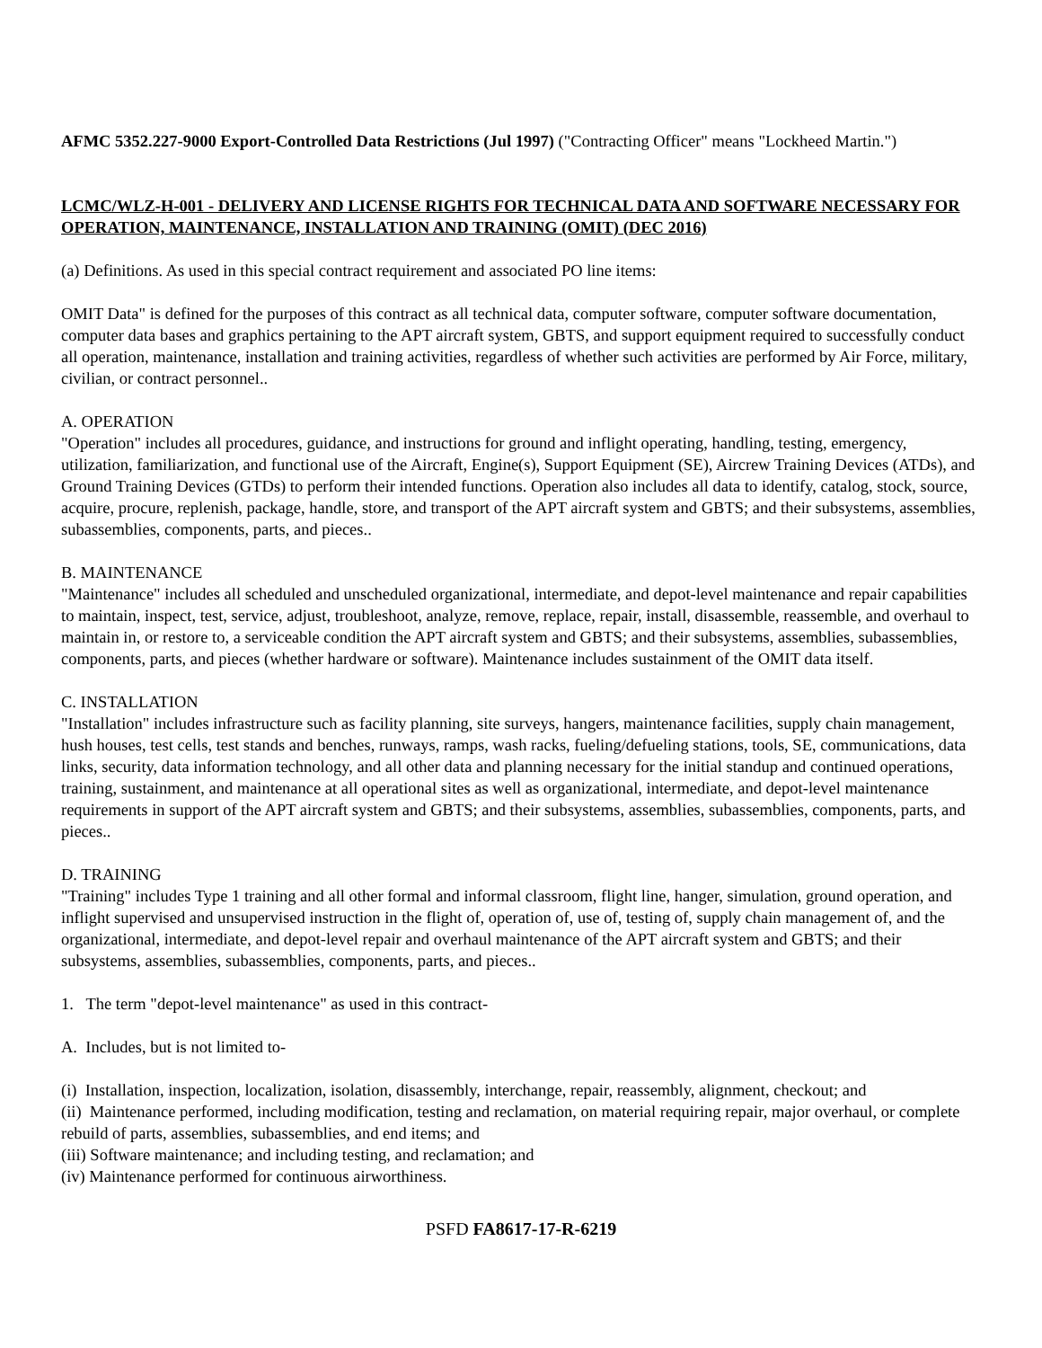AFMC 5352.227-9000 Export-Controlled Data Restrictions (Jul 1997) ("Contracting Officer" means "Lockheed Martin.")
LCMC/WLZ-H-001 - DELIVERY AND LICENSE RIGHTS FOR TECHNICAL DATA AND SOFTWARE NECESSARY FOR OPERATION, MAINTENANCE, INSTALLATION AND TRAINING (OMIT) (DEC 2016)
(a) Definitions. As used in this special contract requirement and associated PO line items:
OMIT Data" is defined for the purposes of this contract as all technical data, computer software, computer software documentation, computer data bases and graphics pertaining to the APT aircraft system, GBTS, and support equipment required to successfully conduct all operation, maintenance, installation and training activities, regardless of whether such activities are performed by Air Force, military, civilian, or contract personnel..
A. OPERATION
"Operation" includes all procedures, guidance, and instructions for ground and inflight operating, handling, testing, emergency, utilization, familiarization, and functional use of the Aircraft, Engine(s), Support Equipment (SE), Aircrew Training Devices (ATDs), and Ground Training Devices (GTDs) to perform their intended functions. Operation also includes all data to identify, catalog, stock, source, acquire, procure, replenish, package, handle, store, and transport of the APT aircraft system and GBTS; and their subsystems, assemblies, subassemblies, components, parts, and pieces..
B. MAINTENANCE
"Maintenance" includes all scheduled and unscheduled organizational, intermediate, and depot-level maintenance and repair capabilities to maintain, inspect, test, service, adjust, troubleshoot, analyze, remove, replace, repair, install, disassemble, reassemble, and overhaul to maintain in, or restore to, a serviceable condition the APT aircraft system and GBTS; and their subsystems, assemblies, subassemblies, components, parts, and pieces (whether hardware or software). Maintenance includes sustainment of the OMIT data itself.
C. INSTALLATION
"Installation" includes infrastructure such as facility planning, site surveys, hangers, maintenance facilities, supply chain management, hush houses, test cells, test stands and benches, runways, ramps, wash racks, fueling/defueling stations, tools, SE, communications, data links, security, data information technology, and all other data and planning necessary for the initial standup and continued operations, training, sustainment, and maintenance at all operational sites as well as organizational, intermediate, and depot-level maintenance requirements in support of the APT aircraft system and GBTS; and their subsystems, assemblies, subassemblies, components, parts, and pieces..
D. TRAINING
"Training" includes Type 1 training and all other formal and informal classroom, flight line, hanger, simulation, ground operation, and inflight supervised and unsupervised instruction in the flight of, operation of, use of, testing of, supply chain management of, and the organizational, intermediate, and depot-level repair and overhaul maintenance of the APT aircraft system and GBTS; and their subsystems, assemblies, subassemblies, components, parts, and pieces..
1. The term "depot-level maintenance" as used in this contract-
A. Includes, but is not limited to-
(i) Installation, inspection, localization, isolation, disassembly, interchange, repair, reassembly, alignment, checkout; and
(ii) Maintenance performed, including modification, testing and reclamation, on material requiring repair, major overhaul, or complete rebuild of parts, assemblies, subassemblies, and end items; and
(iii) Software maintenance; and including testing, and reclamation; and
(iv) Maintenance performed for continuous airworthiness.
PSFD FA8617-17-R-6219